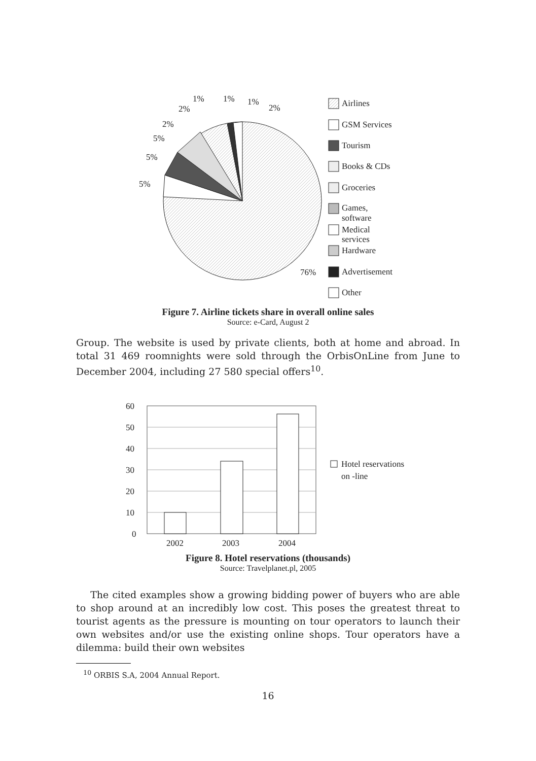5%
5%
5%
2%
2%
1%
1%
1%
2%
76%
Airlines
GSM Services
Tourism
Books & CDs
Groceries
Games,
software
Medical
services
Hardware
Advertisement
Other
Figure 7. Airline tickets share in overall online sales
Source: e-Card, August 2
Group. The website is used by private clients, both at home and abroad. In total 31 469 roomnights were sold through the OrbisOnLine from June to December 2004, including 27 580 special offers<sup>10</sup>.
60
50
40
30
20
10
0
2002
2003
2004
Hotel reservations
on -line
Figure 8. Hotel reservations (thousands)
Source: Travelplanet.pl, 2005
The cited examples show a growing bidding power of buyers who are able to shop around at an incredibly low cost. This poses the greatest threat to tourist agents as the pressure is mounting on tour operators to launch their own websites and/or use the existing online shops. Tour operators have a dilemma: build their own websites
<sup>10</sup> ORBIS S.A, 2004 Annual Report.
16